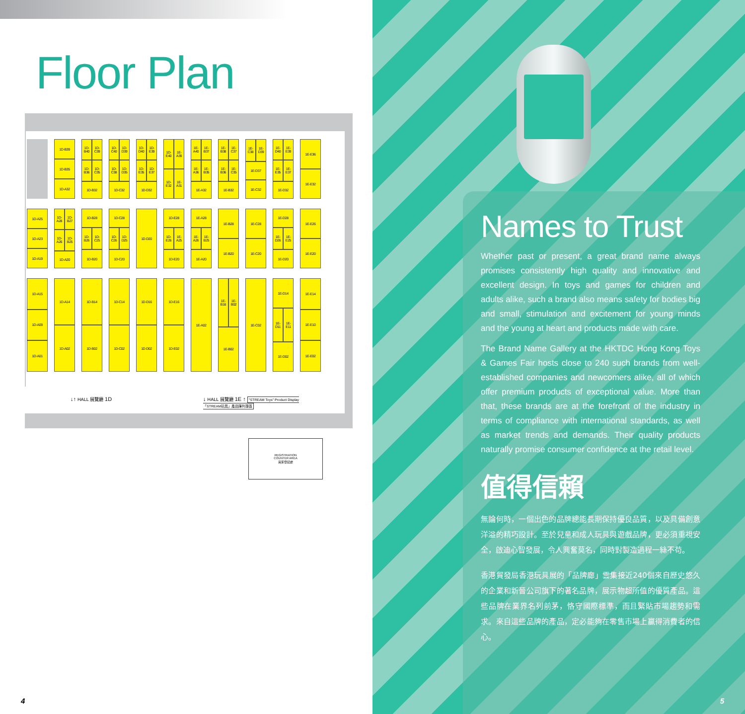Floor Plan
1D-A25
1D-A23
1D-A19
1D-A15
1D-A09
1D-A01
1D-B39
1D-B35
1D-A32
1D-A28
1D-B27
1D-A26
1D-B25
1D-A20
1D-A14
1D-A02
1D-B40
1D-C39
1D-B36
1D-C35
1D-B32
1D-B28
1D-B26
1D-C25
1D-B20
1D-B14
1D-B02
1D-C40
1D-D39
1D-C38
1D-D35
1D-C32
1D-C28
1D-C26
1D-D25
1D-C20
1D-C14
1D-C02
1D-D40
1D-E39
1D-E35
1D-E37
1D-D32
1D-D20
1D-D16
1D-D02
1D-E40
1E-A39
1D-E32
1E-A31
1D-E28
1D-E26
1E-A25
1D-E20
1D-E16
1D-E02
1E-A40
1E-B37
1E-A36
1E-B35
1E-A32
1E-A28
1E-A26
1E-B25
1E-A20
1E-A02
1E-B38
1E-C37
1E-B36
1E-C35
1E-B32
1E-B28
1E-B20
1E-B16
1E-B02
1E-B02
1E-C38
1E-D39
1E-D37
1E-C32
1E-C28
1E-C20
1E-C02
1E-D40
1E-E39
1E-E35
1E-E37
1E-D32
1E-D28
1E-D26
1E-E25
1E-D20
1E-D14
1E-D11
1E-E11
1E-D02
1E-E36
1E-E32
1E-E26
1E-E20
1E-E14
1E-E10
1E-E02
↓↑ HALL 展覽廳 1D ↓ HALL 展覽廳 1E ↑ "STREAM Toys" Product Display
「STREAM玩具」產品陳列專區
REGISTRATION
COUNTER AREA
買家登記處
4
Names to Trust
Whether past or present, a great brand name always promises consistently high quality and innovative and excellent design. In toys and games for children and adults alike, such a brand also means safety for bodies big and small, stimulation and excitement for young minds and the young at heart and products made with care.
The Brand Name Gallery at the HKTDC Hong Kong Toys & Games Fair hosts close to 240 such brands from well-established companies and newcomers alike, all of which offer premium products of exceptional value. More than that, these brands are at the forefront of the industry in terms of compliance with international standards, as well as market trends and demands. Their quality products naturally promise consumer confidence at the retail level.
值得信賴
無論何時，一個出色的品牌總能長期保持優良品質，以及具備創意洋溢的精巧設計。至於兒童和成人玩具與遊戲品牌，更必須重視安全，啟迪心智發展，令人興奮莫名，同時對製造過程一絲不苟。
香港貿發局香港玩具展的「品牌廊」雲集接近240個來自歷史悠久的企業和新晉公司旗下的著名品牌，展示物超所值的優質產品。這些品牌在業界名列前茅，恪守國際標準，而且緊貼市場趨勢和需求。來自這些品牌的產品，定必能夠在零售市場上贏得消費者的信心。
5